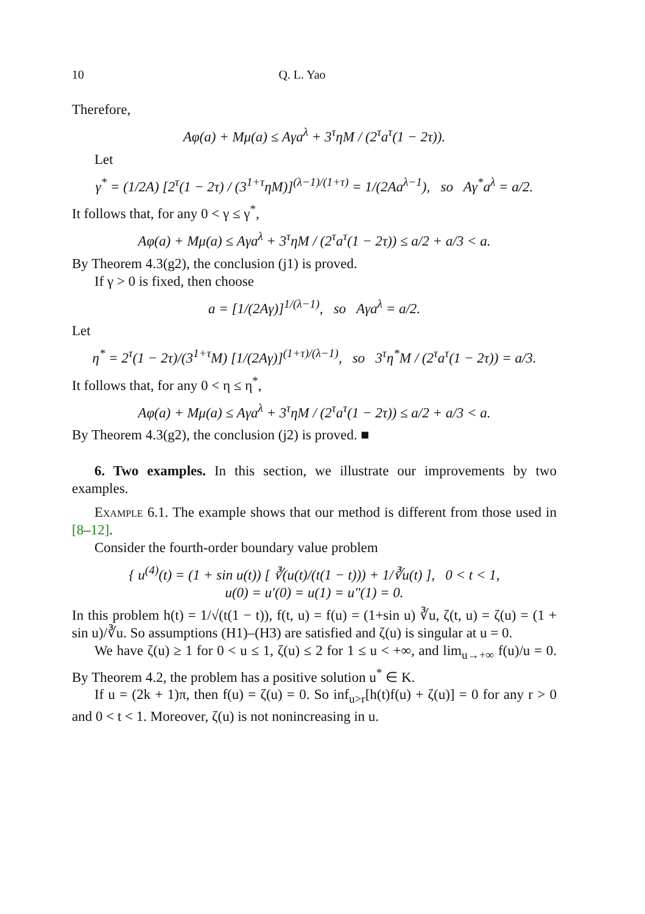10 Q. L. Yao
Therefore,
Aφ(a) + Mμ(a) ≤ Aγa<sup>λ</sup> + 3<sup>τ</sup>ηM / (2<sup>τ</sup>a<sup>τ</sup>(1 − 2τ)).
Let
γ<sup>*</sup> = (1/2A) [2<sup>τ</sup>(1 − 2τ) / (3<sup>1+τ</sup>ηM)]<sup>(λ−1)/(1+τ)</sup> = 1/(2Aa<sup>λ−1</sup>), so Aγ<sup>*</sup>a<sup>λ</sup> = a/2.
It follows that, for any 0 < γ ≤ γ<sup>*</sup>,
Aφ(a) + Mμ(a) ≤ Aγa<sup>λ</sup> + 3<sup>τ</sup>ηM / (2<sup>τ</sup>a<sup>τ</sup>(1 − 2τ)) ≤ a/2 + a/3 < a.
By Theorem 4.3(g2), the conclusion (j1) is proved.
If γ > 0 is fixed, then choose
a = [1/(2Aγ)]<sup>1/(λ−1)</sup>, so Aγa<sup>λ</sup> = a/2.
Let
η<sup>*</sup> = 2<sup>τ</sup>(1 − 2τ)/(3<sup>1+τ</sup>M) [1/(2Aγ)]<sup>(1+τ)/(λ−1)</sup>, so 3<sup>τ</sup>η<sup>*</sup>M / (2<sup>τ</sup>a<sup>τ</sup>(1 − 2τ)) = a/3.
It follows that, for any 0 < η ≤ η<sup>*</sup>,
Aφ(a) + Mμ(a) ≤ Aγa<sup>λ</sup> + 3<sup>τ</sup>ηM / (2<sup>τ</sup>a<sup>τ</sup>(1 − 2τ)) ≤ a/2 + a/3 < a.
By Theorem 4.3(g2), the conclusion (j2) is proved. ■
6. Two examples. In this section, we illustrate our improvements by two examples.
Example 6.1. The example shows that our method is different from those used in [8–12].
Consider the fourth-order boundary value problem
{ u<sup>(4)</sup>(t) = (1 + sin u(t)) [ ∛(u(t)/(t(1 − t))) + 1/∛u(t) ], 0 < t < 1,
u(0) = u′(0) = u(1) = u″(1) = 0.
In this problem h(t) = 1/√(t(1 − t)), f(t, u) = f(u) = (1+sin u) ∛u, ζ(t, u) = ζ(u) = (1 + sin u)/∛u. So assumptions (H1)–(H3) are satisfied and ζ(u) is singular at u = 0.
We have ζ(u) ≥ 1 for 0 < u ≤ 1, ζ(u) ≤ 2 for 1 ≤ u < +∞, and lim<sub>u→+∞</sub> f(u)/u = 0. By Theorem 4.2, the problem has a positive solution u<sup>*</sup> ∈ K.
If u = (2k + 1)π, then f(u) = ζ(u) = 0. So inf<sub>u>r</sub>[h(t)f(u) + ζ(u)] = 0 for any r > 0 and 0 < t < 1. Moreover, ζ(u) is not nonincreasing in u.